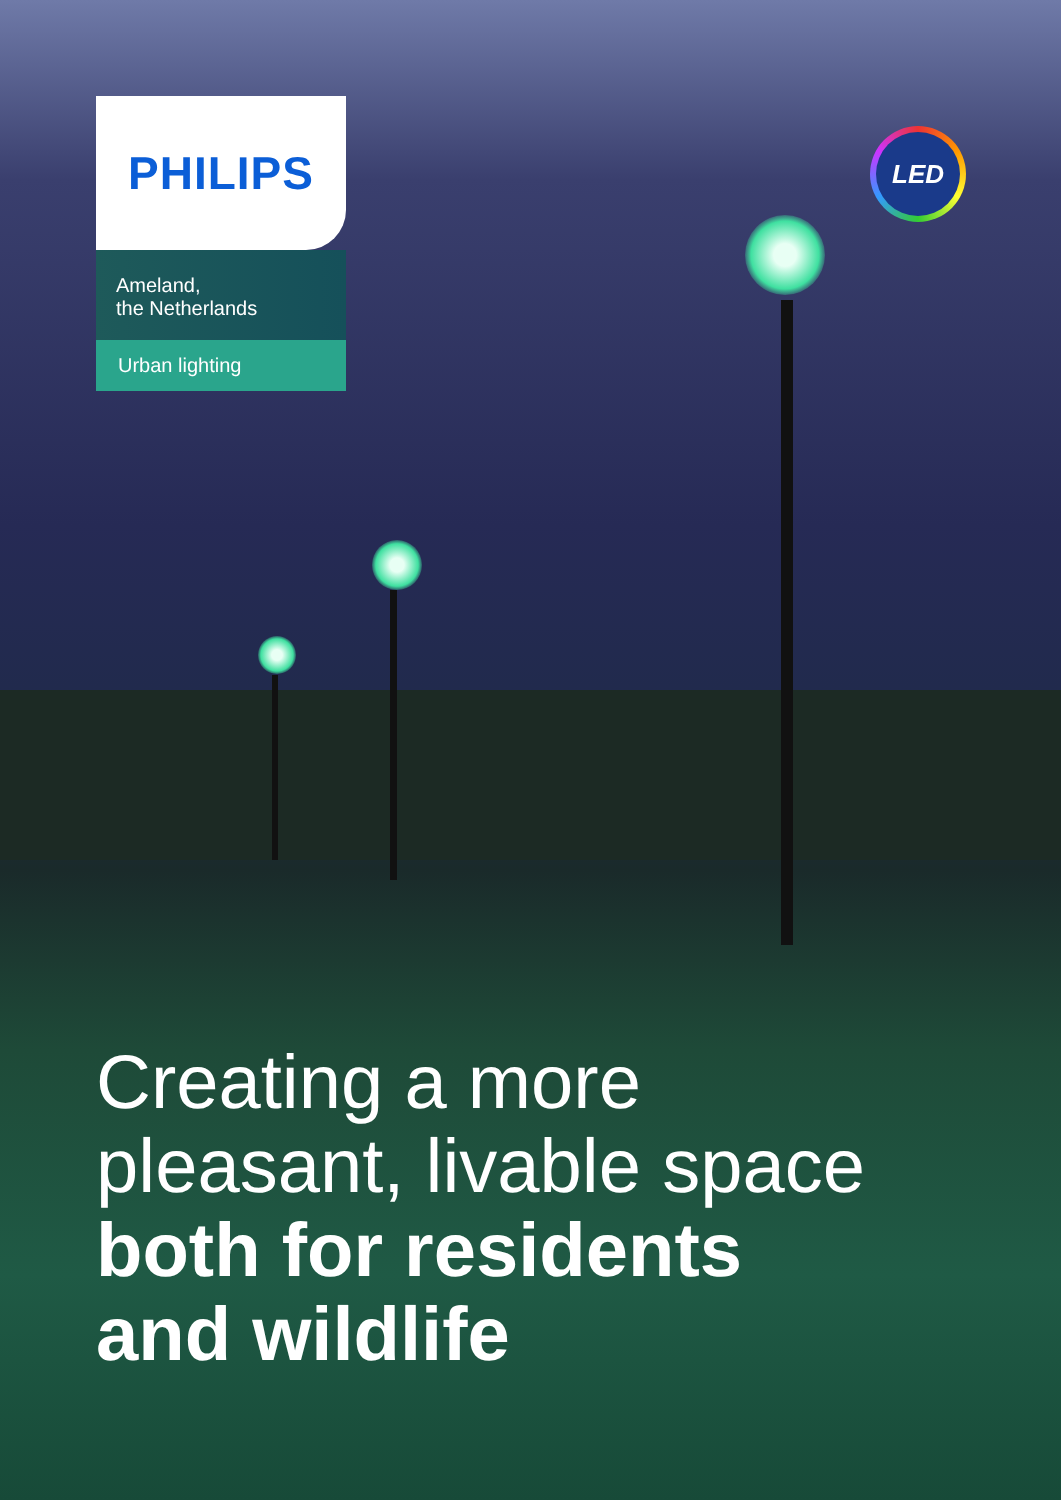PHILIPS
Ameland,
the Netherlands
Urban lighting
LED
Creating a more
pleasant, livable space
both for residents
and wildlife